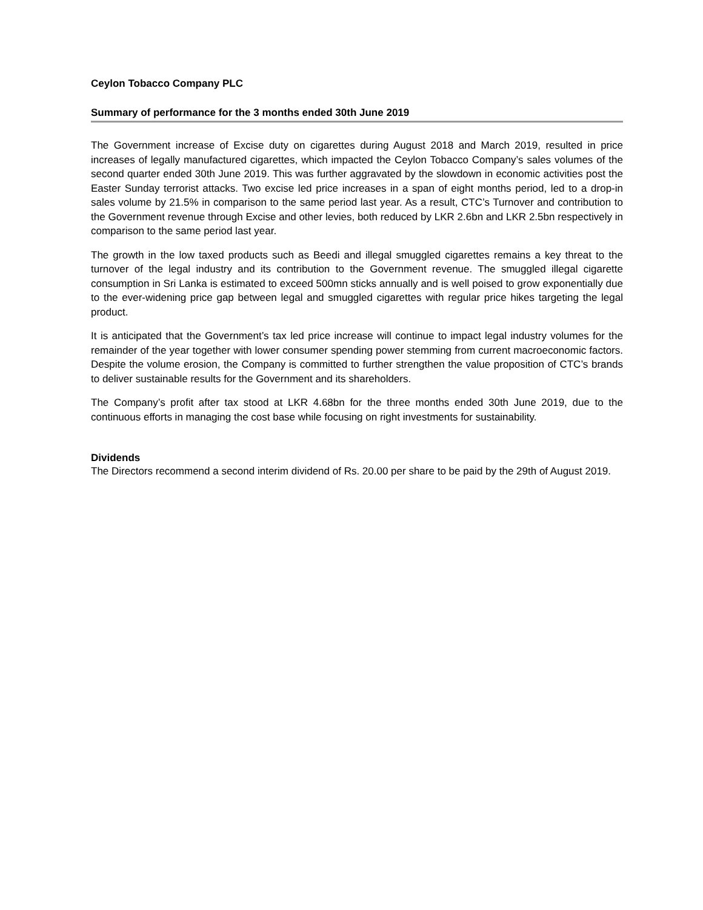Ceylon Tobacco Company PLC
Summary of performance for the 3 months ended 30th June 2019
The Government increase of Excise duty on cigarettes during August 2018 and March 2019, resulted in price increases of legally manufactured cigarettes, which impacted the Ceylon Tobacco Company’s sales volumes of the second quarter ended 30th June 2019. This was further aggravated by the slowdown in economic activities post the Easter Sunday terrorist attacks. Two excise led price increases in a span of eight months period, led to a drop-in sales volume by 21.5% in comparison to the same period last year. As a result, CTC’s Turnover and contribution to the Government revenue through Excise and other levies, both reduced by LKR 2.6bn and LKR 2.5bn respectively in comparison to the same period last year.
The growth in the low taxed products such as Beedi and illegal smuggled cigarettes remains a key threat to the turnover of the legal industry and its contribution to the Government revenue. The smuggled illegal cigarette consumption in Sri Lanka is estimated to exceed 500mn sticks annually and is well poised to grow exponentially due to the ever-widening price gap between legal and smuggled cigarettes with regular price hikes targeting the legal product.
It is anticipated that the Government’s tax led price increase will continue to impact legal industry volumes for the remainder of the year together with lower consumer spending power stemming from current macroeconomic factors. Despite the volume erosion, the Company is committed to further strengthen the value proposition of CTC’s brands to deliver sustainable results for the Government and its shareholders.
The Company’s profit after tax stood at LKR 4.68bn for the three months ended 30th June 2019, due to the continuous efforts in managing the cost base while focusing on right investments for sustainability.
Dividends
The Directors recommend a second interim dividend of Rs. 20.00 per share to be paid by the 29th of August 2019.